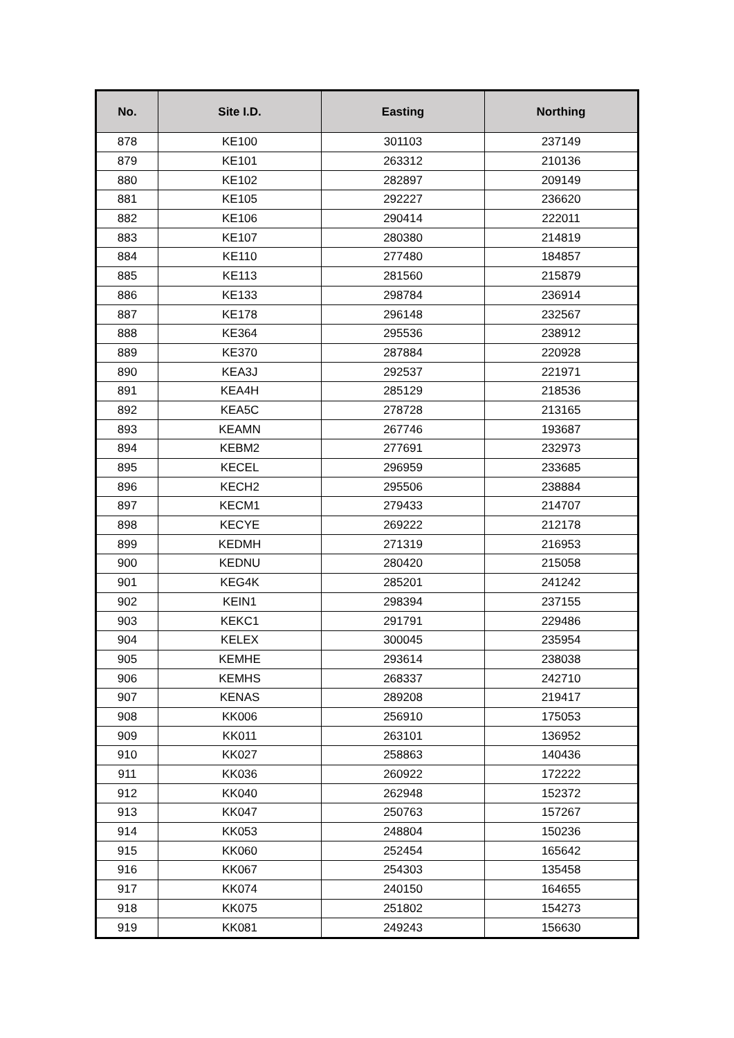| No. | Site I.D. | Easting | Northing |
| --- | --- | --- | --- |
| 878 | KE100 | 301103 | 237149 |
| 879 | KE101 | 263312 | 210136 |
| 880 | KE102 | 282897 | 209149 |
| 881 | KE105 | 292227 | 236620 |
| 882 | KE106 | 290414 | 222011 |
| 883 | KE107 | 280380 | 214819 |
| 884 | KE110 | 277480 | 184857 |
| 885 | KE113 | 281560 | 215879 |
| 886 | KE133 | 298784 | 236914 |
| 887 | KE178 | 296148 | 232567 |
| 888 | KE364 | 295536 | 238912 |
| 889 | KE370 | 287884 | 220928 |
| 890 | KEA3J | 292537 | 221971 |
| 891 | KEA4H | 285129 | 218536 |
| 892 | KEA5C | 278728 | 213165 |
| 893 | KEAMN | 267746 | 193687 |
| 894 | KEBM2 | 277691 | 232973 |
| 895 | KECEL | 296959 | 233685 |
| 896 | KECH2 | 295506 | 238884 |
| 897 | KECM1 | 279433 | 214707 |
| 898 | KECYE | 269222 | 212178 |
| 899 | KEDMH | 271319 | 216953 |
| 900 | KEDNU | 280420 | 215058 |
| 901 | KEG4K | 285201 | 241242 |
| 902 | KEIN1 | 298394 | 237155 |
| 903 | KEKC1 | 291791 | 229486 |
| 904 | KELEX | 300045 | 235954 |
| 905 | KEMHE | 293614 | 238038 |
| 906 | KEMHS | 268337 | 242710 |
| 907 | KENAS | 289208 | 219417 |
| 908 | KK006 | 256910 | 175053 |
| 909 | KK011 | 263101 | 136952 |
| 910 | KK027 | 258863 | 140436 |
| 911 | KK036 | 260922 | 172222 |
| 912 | KK040 | 262948 | 152372 |
| 913 | KK047 | 250763 | 157267 |
| 914 | KK053 | 248804 | 150236 |
| 915 | KK060 | 252454 | 165642 |
| 916 | KK067 | 254303 | 135458 |
| 917 | KK074 | 240150 | 164655 |
| 918 | KK075 | 251802 | 154273 |
| 919 | KK081 | 249243 | 156630 |